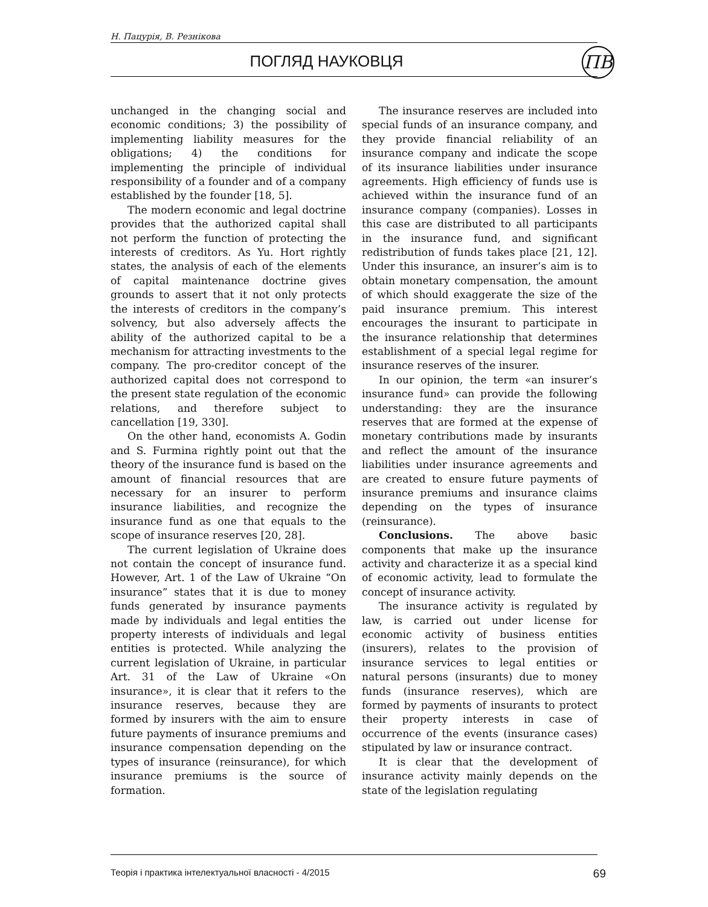Н. Пацурія, В. Резнікова
ПОГЛЯД НАУКОВЦЯ ПВ
unchanged in the changing social and economic conditions; 3) the possibility of implementing liability measures for the obligations; 4) the conditions for implementing the principle of individual responsibility of a founder and of a company established by the founder [18, 5].
The modern economic and legal doctrine provides that the authorized capital shall not perform the function of protecting the interests of creditors. As Yu. Hort rightly states, the analysis of each of the elements of capital maintenance doctrine gives grounds to assert that it not only protects the interests of creditors in the company’s solvency, but also adversely affects the ability of the authorized capital to be a mechanism for attracting investments to the company. The pro-creditor concept of the authorized capital does not correspond to the present state regulation of the economic relations, and therefore subject to cancellation [19, 330].
On the other hand, economists A. Godin and S. Furmina rightly point out that the theory of the insurance fund is based on the amount of financial resources that are necessary for an insurer to perform insurance liabilities, and recognize the insurance fund as one that equals to the scope of insurance reserves [20, 28].
The current legislation of Ukraine does not contain the concept of insurance fund. However, Art. 1 of the Law of Ukraine “On insurance” states that it is due to money funds generated by insurance payments made by individuals and legal entities the property interests of individuals and legal entities is protected. While analyzing the current legislation of Ukraine, in particular Art. 31 of the Law of Ukraine «On insurance», it is clear that it refers to the insurance reserves, because they are formed by insurers with the aim to ensure future payments of insurance premiums and insurance compensation depending on the types of insurance (reinsurance), for which insurance premiums is the source of formation.
The insurance reserves are included into special funds of an insurance company, and they provide financial reliability of an insurance company and indicate the scope of its insurance liabilities under insurance agreements. High efficiency of funds use is achieved within the insurance fund of an insurance company (companies). Losses in this case are distributed to all participants in the insurance fund, and significant redistribution of funds takes place [21, 12]. Under this insurance, an insurer’s aim is to obtain monetary compensation, the amount of which should exaggerate the size of the paid insurance premium. This interest encourages the insurant to participate in the insurance relationship that determines establishment of a special legal regime for insurance reserves of the insurer.
In our opinion, the term «an insurer’s insurance fund» can provide the following understanding: they are the insurance reserves that are formed at the expense of monetary contributions made by insurants and reflect the amount of the insurance liabilities under insurance agreements and are created to ensure future payments of insurance premiums and insurance claims depending on the types of insurance (reinsurance).
Conclusions. The above basic components that make up the insurance activity and characterize it as a special kind of economic activity, lead to formulate the concept of insurance activity.
The insurance activity is regulated by law, is carried out under license for economic activity of business entities (insurers), relates to the provision of insurance services to legal entities or natural persons (insurants) due to money funds (insurance reserves), which are formed by payments of insurants to protect their property interests in case of occurrence of the events (insurance cases) stipulated by law or insurance contract.
It is clear that the development of insurance activity mainly depends on the state of the legislation regulating
Теорія і практика інтелектуальної власності - 4/2015 69